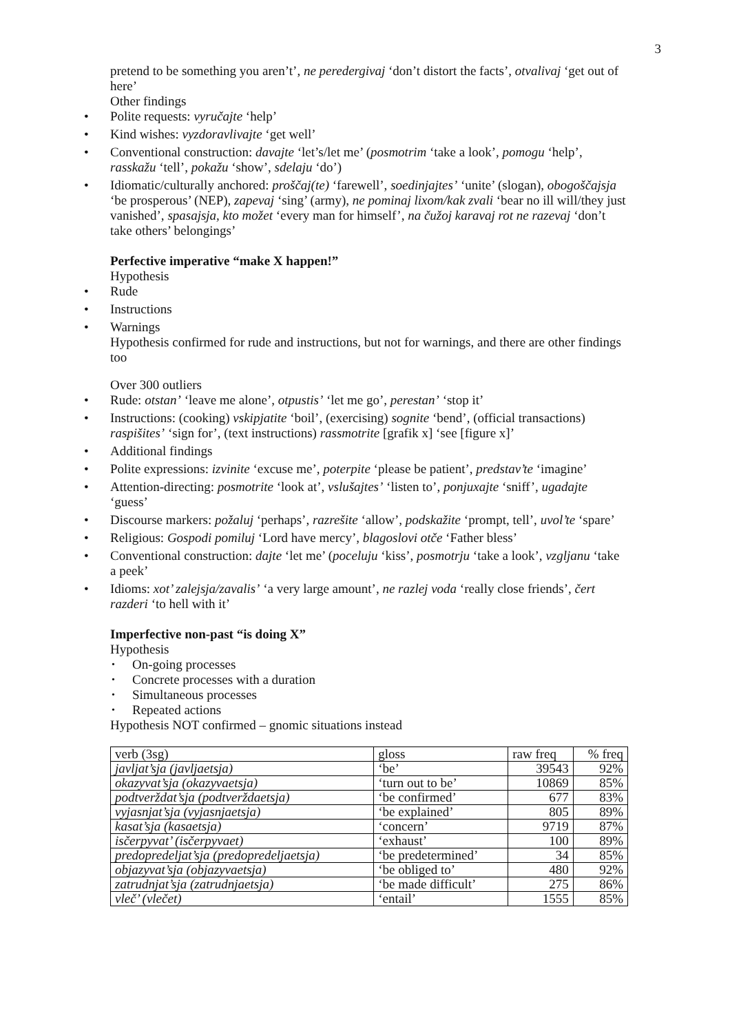3
pretend to be something you aren’t’, ne peredergivaj ‘don’t distort the facts’, otvalivaj ‘get out of here’
Other findings
• Polite requests: vyručajte ‘help’
• Kind wishes: vyzdoravlivajte ‘get well’
• Conventional construction: davajte ‘let’s/let me’ (posmotrim ‘take a look’, pomogu ‘help’, rasskažu ‘tell’, pokažu ‘show’, sdelaju ‘do’)
• Idiomatic/culturally anchored: proščaj(te) ‘farewell’, soedinjajtes’ ‘unite’ (slogan), obogoščajsja ‘be prosperous’ (NEP), zapevaj ‘sing’ (army), ne pominaj lixom/kak zvali ‘bear no ill will/they just vanished’, spasajsja, kto možet ‘every man for himself’, na čužoj karavaj rot ne razevaj ‘don’t take others’ belongings’
Perfective imperative “make X happen!”
Hypothesis
• Rude
• Instructions
• Warnings
Hypothesis confirmed for rude and instructions, but not for warnings, and there are other findings too
Over 300 outliers
• Rude: otstan’ ‘leave me alone’, otpustis’ ‘let me go’, perestan’ ‘stop it’
• Instructions: (cooking) vskipjatite ‘boil’, (exercising) sognite ‘bend’, (official transactions) raspišites’ ‘sign for’, (text instructions) rassmotrite [grafik x] ‘see [figure x]’
• Additional findings
• Polite expressions: izvinite ‘excuse me’, poterpite ‘please be patient’, predstav’te ‘imagine’
• Attention-directing: posmotrite ‘look at’, vslušajtes’ ‘listen to’, ponjuxajte ‘sniff’, ugadajte ‘guess’
• Discourse markers: požaluj ‘perhaps’, razrešite ‘allow’, podskažite ‘prompt, tell’, uvol’te ‘spare’
• Religious: Gospodi pomiluj ‘Lord have mercy’, blagoslovi otče ‘Father bless’
• Conventional construction: dajte ‘let me’ (poceluju ‘kiss’, posmotrju ‘take a look’, vzgljanu ‘take a peek’
• Idioms: xot’ zalejsja/zavalis’ ‘a very large amount’, ne razlej voda ‘really close friends’, čert razderi ‘to hell with it’
Imperfective non-past “is doing X”
Hypothesis
• On-going processes
• Concrete processes with a duration
• Simultaneous processes
• Repeated actions
Hypothesis NOT confirmed – gnomic situations instead
| verb (3sg) | gloss | raw freq | % freq |
| javljat’sja (javljaetsja) | ‘be’ | 39543 | 92% |
| okazyvat’sja (okazyvaetsja) | ‘turn out to be’ | 10869 | 85% |
| podtverždat’sja (podtverždaetsja) | ‘be confirmed’ | 677 | 83% |
| vyjasnjat’sja (vyjasnjaetsja) | ‘be explained’ | 805 | 89% |
| kasat’sja (kasaetsja) | ‘concern’ | 9719 | 87% |
| isčerpyvat’ (isčerpyvaet) | ‘exhaust’ | 100 | 89% |
| predopredeljat’sja (predopredeljaetsja) | ‘be predetermined’ | 34 | 85% |
| objazyvat’sja (objazyvaetsja) | ‘be obliged to’ | 480 | 92% |
| zatrudnjat’sja (zatrudnjaetsja) | ‘be made difficult’ | 275 | 86% |
| vleč’ (vlečet) | ‘entail’ | 1555 | 85% |